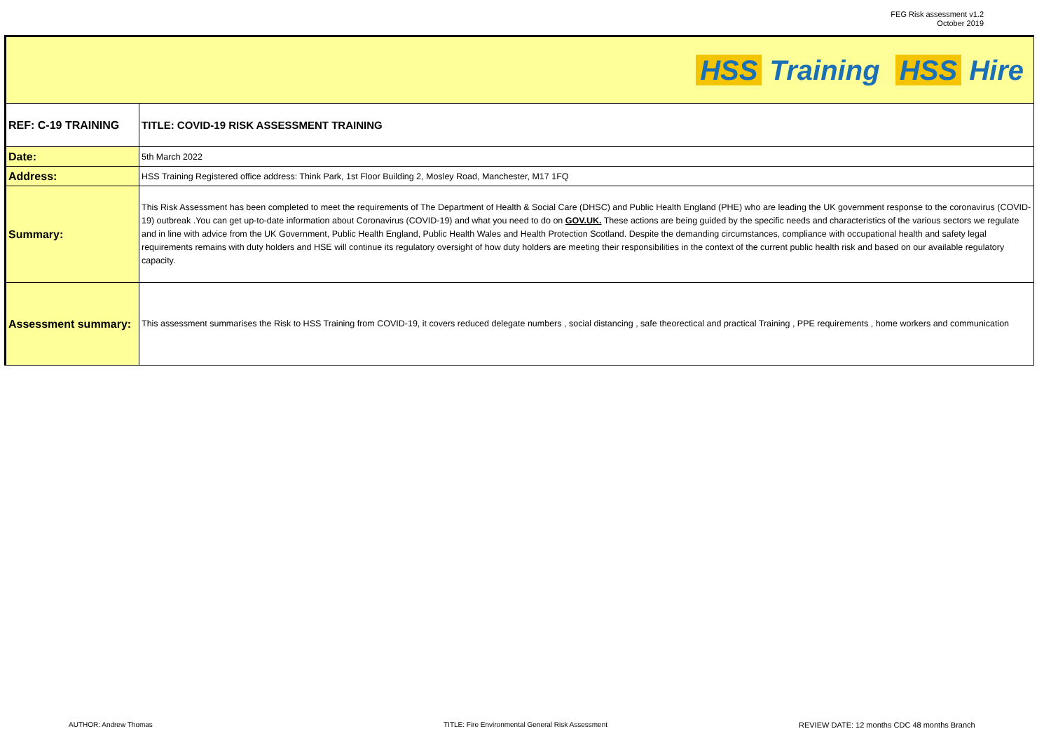FEG Risk assessment v1.2
October 2019
| HSS Training HSS Hire | |
| REF: C-19 TRAINING | TITLE: COVID-19 RISK ASSESSMENT TRAINING |
| Date: | 5th March 2022 |
| Address: | HSS Training Registered office address: Think Park, 1st Floor Building 2, Mosley Road, Manchester, M17 1FQ |
| Summary: | This Risk Assessment has been completed to meet the requirements of The Department of Health & Social Care (DHSC) and Public Health England (PHE) who are leading the UK government response to the coronavirus (COVID-19) outbreak .You can get up-to-date information about Coronavirus (COVID-19) and what you need to do on GOV.UK. These actions are being guided by the specific needs and characteristics of the various sectors we regulate and in line with advice from the UK Government, Public Health England, Public Health Wales and Health Protection Scotland. Despite the demanding circumstances, compliance with occupational health and safety legal requirements remains with duty holders and HSE will continue its regulatory oversight of how duty holders are meeting their responsibilities in the context of the current public health risk and based on our available regulatory capacity. |
| Assessment summary: | This assessment summarises the Risk to HSS Training from COVID-19, it covers reduced delegate numbers , social distancing , safe theorectical and practical Training , PPE requirements , home workers and communication |
AUTHOR: Andrew Thomas TITLE: Fire Environmental General Risk Assessment REVIEW DATE: 12 months CDC 48 months Branch